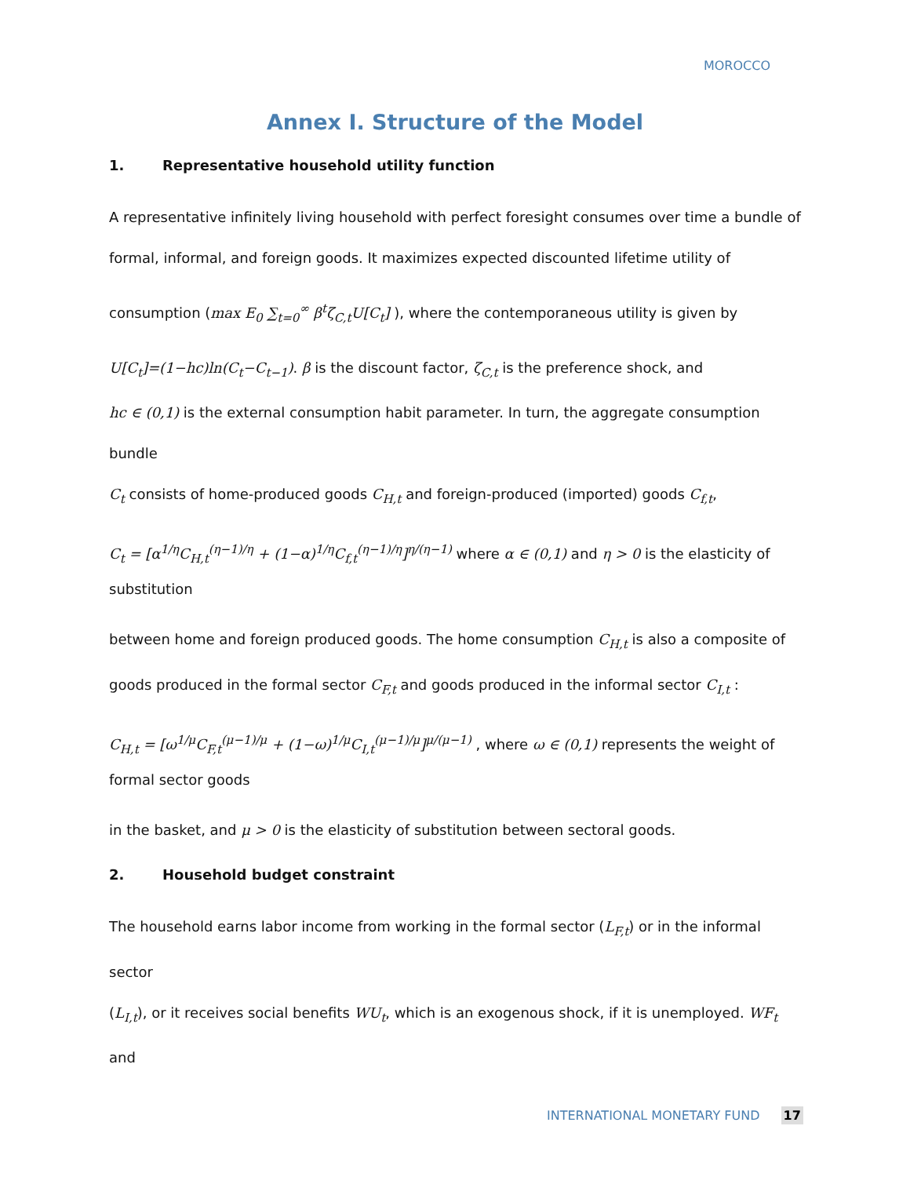MOROCCO
Annex I. Structure of the Model
1. Representative household utility function
A representative infinitely living household with perfect foresight consumes over time a bundle of formal, informal, and foreign goods. It maximizes expected discounted lifetime utility of
consumption (max E<sub>0</sub> ∑<sub>t=0</sub><sup>∞</sup> β<sup>t</sup>ζ<sub>C,t</sub>U[C<sub>t</sub>] ), where the contemporaneous utility is given by
U[C<sub>t</sub>]=(1−hc)ln(C<sub>t</sub>−C<sub>t−1</sub>). β is the discount factor, ζ<sub>C,t</sub> is the preference shock, and
hc ∈ (0,1) is the external consumption habit parameter. In turn, the aggregate consumption bundle
C<sub>t</sub> consists of home-produced goods C<sub>H,t</sub> and foreign-produced (imported) goods C<sub>f,t</sub>,
C<sub>t</sub> = [α<sup>1/η</sup>C<sub>H,t</sub><sup>(η−1)/η</sup> + (1−α)<sup>1/η</sup>C<sub>f,t</sub><sup>(η−1)/η</sup>]<sup>η/(η−1)</sup> where α ∈ (0,1) and η > 0 is the elasticity of substitution
between home and foreign produced goods. The home consumption C<sub>H,t</sub> is also a composite of
goods produced in the formal sector C<sub>F,t</sub> and goods produced in the informal sector C<sub>I,t</sub> :
C<sub>H,t</sub> = [ω<sup>1/μ</sup>C<sub>F,t</sub><sup>(μ−1)/μ</sup> + (1−ω)<sup>1/μ</sup>C<sub>I,t</sub><sup>(μ−1)/μ</sup>]<sup>μ/(μ−1)</sup> , where ω ∈ (0,1) represents the weight of formal sector goods
in the basket, and μ > 0 is the elasticity of substitution between sectoral goods.
2. Household budget constraint
The household earns labor income from working in the formal sector (L<sub>F,t</sub>) or in the informal sector
(L<sub>I,t</sub>), or it receives social benefits WU<sub>t</sub>, which is an exogenous shock, if it is unemployed. WF<sub>t</sub> and
INTERNATIONAL MONETARY FUND 17